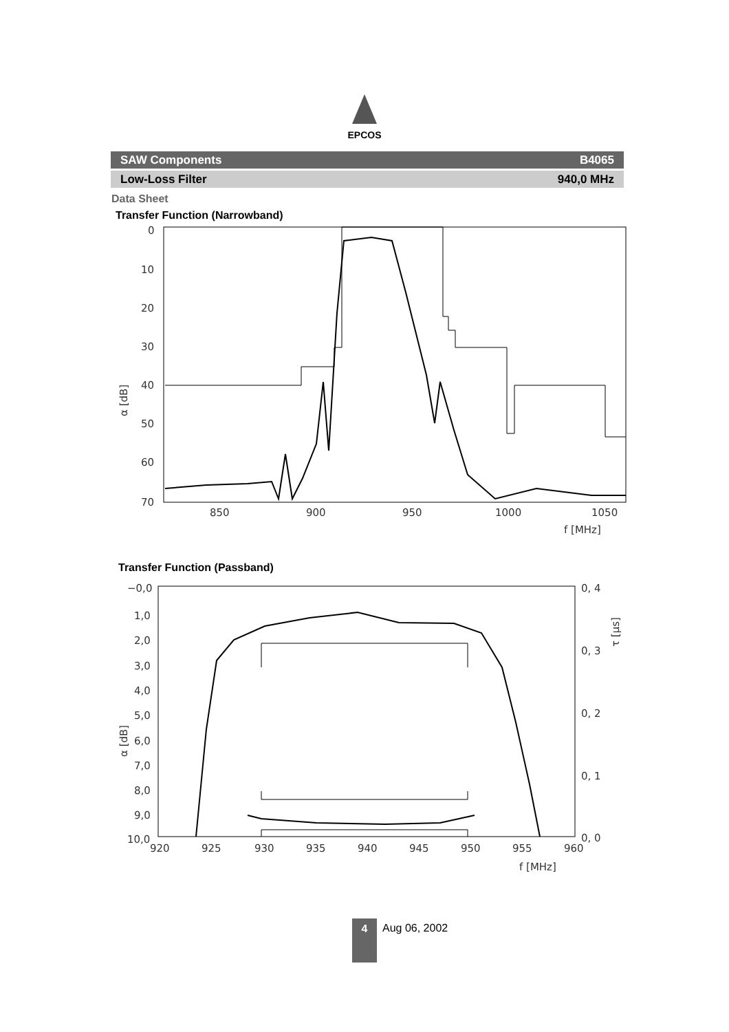EPCOS
SAW Components B4065
Low-Loss Filter 940,0 MHz
Data Sheet
Transfer Function (Narrowband)
0
10
20
30
40
50
60
70
850
900
950
1000
1050
f [MHz]
α [dB]
Transfer Function (Passband)
−0,0
1,0
2,0
3,0
4,0
5,0
6,0
7,0
8,0
9,0
10,0
0, 4
0, 3
0, 2
0, 1
0, 0
920
925
930
935
940
945
950
955
960
f [MHz]
α [dB]
τ [μs]
4 Aug 06, 2002